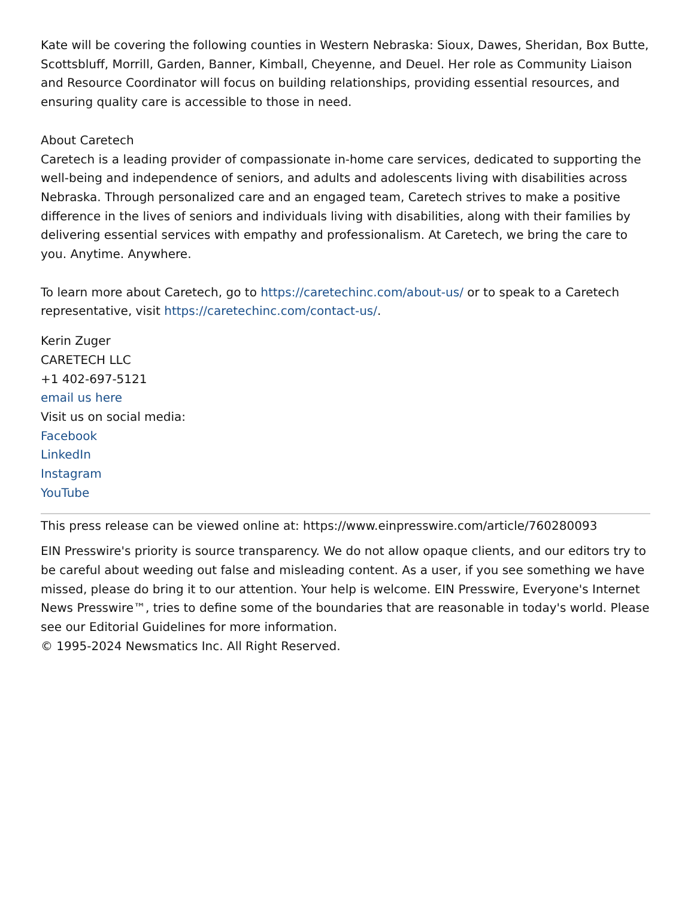Kate will be covering the following counties in Western Nebraska: Sioux, Dawes, Sheridan, Box Butte, Scottsbluff, Morrill, Garden, Banner, Kimball, Cheyenne, and Deuel. Her role as Community Liaison and Resource Coordinator will focus on building relationships, providing essential resources, and ensuring quality care is accessible to those in need.
About Caretech
Caretech is a leading provider of compassionate in-home care services, dedicated to supporting the well-being and independence of seniors, and adults and adolescents living with disabilities across Nebraska. Through personalized care and an engaged team, Caretech strives to make a positive difference in the lives of seniors and individuals living with disabilities, along with their families by delivering essential services with empathy and professionalism. At Caretech, we bring the care to you. Anytime. Anywhere.
To learn more about Caretech, go to https://caretechinc.com/about-us/ or to speak to a Caretech representative, visit https://caretechinc.com/contact-us/.
Kerin Zuger
CARETECH LLC
+1 402-697-5121
email us here
Visit us on social media:
Facebook
LinkedIn
Instagram
YouTube
This press release can be viewed online at: https://www.einpresswire.com/article/760280093
EIN Presswire's priority is source transparency. We do not allow opaque clients, and our editors try to be careful about weeding out false and misleading content. As a user, if you see something we have missed, please do bring it to our attention. Your help is welcome. EIN Presswire, Everyone's Internet News Presswire™, tries to define some of the boundaries that are reasonable in today's world. Please see our Editorial Guidelines for more information.
© 1995-2024 Newsmatics Inc. All Right Reserved.